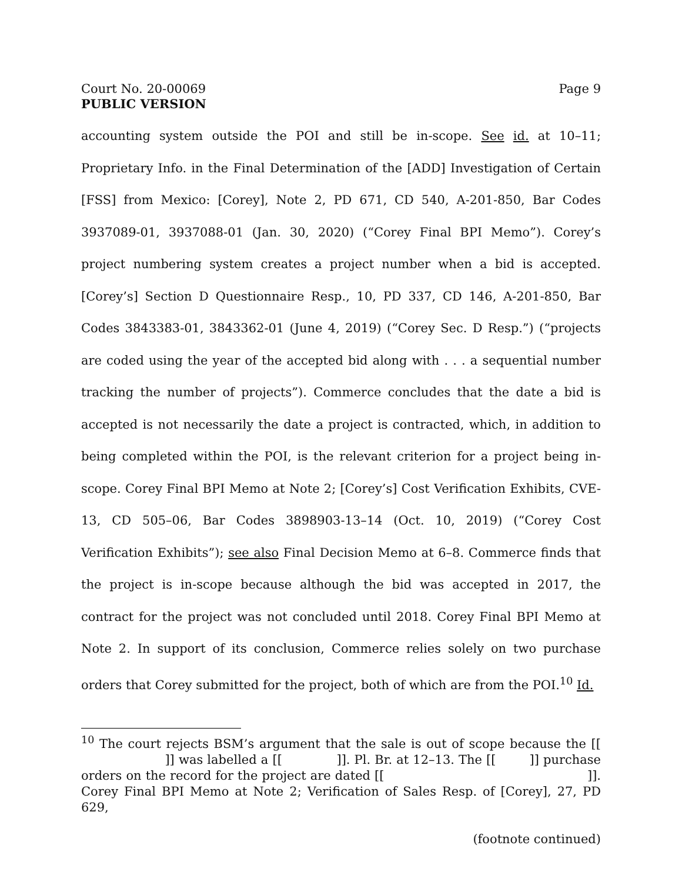Court No. 20-00069 Page 9
PUBLIC VERSION
accounting system outside the POI and still be in-scope. See id. at 10–11; Proprietary Info. in the Final Determination of the [ADD] Investigation of Certain [FSS] from Mexico: [Corey], Note 2, PD 671, CD 540, A-201-850, Bar Codes 3937089-01, 3937088-01 (Jan. 30, 2020) (“Corey Final BPI Memo”). Corey’s project numbering system creates a project number when a bid is accepted. [Corey’s] Section D Questionnaire Resp., 10, PD 337, CD 146, A-201-850, Bar Codes 3843383-01, 3843362-01 (June 4, 2019) (“Corey Sec. D Resp.”) (“projects are coded using the year of the accepted bid along with . . . a sequential number tracking the number of projects”). Commerce concludes that the date a bid is accepted is not necessarily the date a project is contracted, which, in addition to being completed within the POI, is the relevant criterion for a project being in-scope. Corey Final BPI Memo at Note 2; [Corey’s] Cost Verification Exhibits, CVE-13, CD 505–06, Bar Codes 3898903-13–14 (Oct. 10, 2019) (“Corey Cost Verification Exhibits”); see also Final Decision Memo at 6–8. Commerce finds that the project is in-scope because although the bid was accepted in 2017, the contract for the project was not concluded until 2018. Corey Final BPI Memo at Note 2. In support of its conclusion, Commerce relies solely on two purchase orders that Corey submitted for the project, both of which are from the POI.<sup>10</sup> Id.
<sup>10</sup> The court rejects BSM’s argument that the sale is out of scope because the [[ ]] was labelled a [[ ]]. Pl. Br. at 12–13. The [[ ]] purchase orders on the record for the project are dated [[ ]]. Corey Final BPI Memo at Note 2; Verification of Sales Resp. of [Corey], 27, PD 629,
(footnote continued)